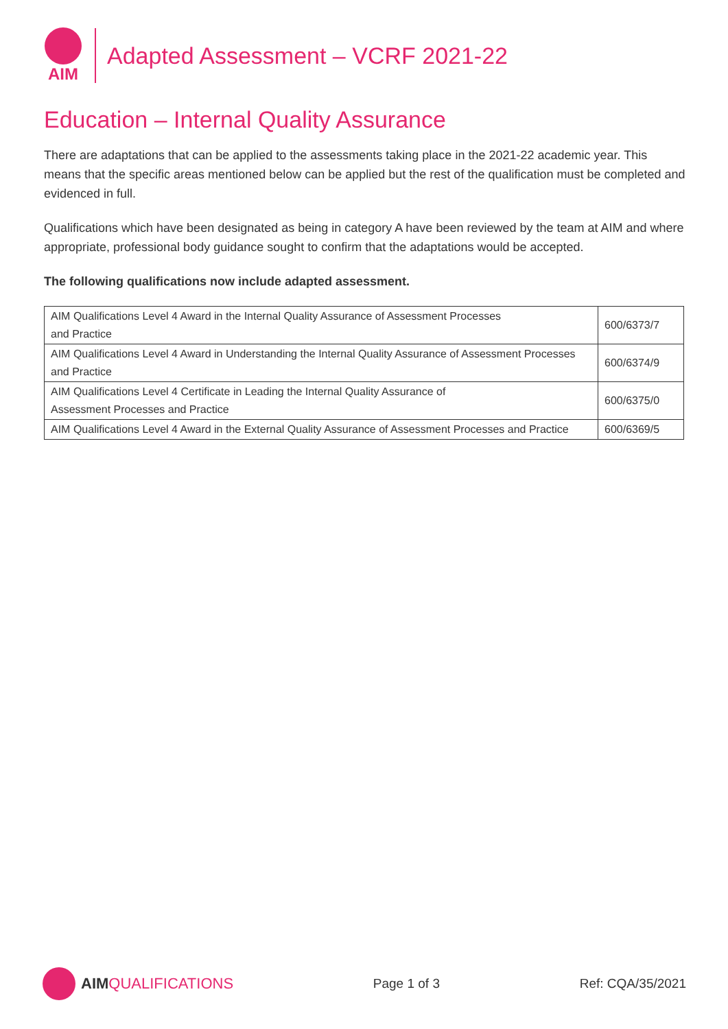AIM
Adapted Assessment – VCRF 2021-22
Education – Internal Quality Assurance
There are adaptations that can be applied to the assessments taking place in the 2021-22 academic year. This means that the specific areas mentioned below can be applied but the rest of the qualification must be completed and evidenced in full.
Qualifications which have been designated as being in category A have been reviewed by the team at AIM and where appropriate, professional body guidance sought to confirm that the adaptations would be accepted.
The following qualifications now include adapted assessment.
| AIM Qualifications Level 4 Award in the Internal Quality Assurance of Assessment Processes and Practice | 600/6373/7 |
| AIM Qualifications Level 4 Award in Understanding the Internal Quality Assurance of Assessment Processes and Practice | 600/6374/9 |
| AIM Qualifications Level 4 Certificate in Leading the Internal Quality Assurance of Assessment Processes and Practice | 600/6375/0 |
| AIM Qualifications Level 4 Award in the External Quality Assurance of Assessment Processes and Practice | 600/6369/5 |
AIM QUALIFICATIONS
Page 1 of 3 Ref: CQA/35/2021